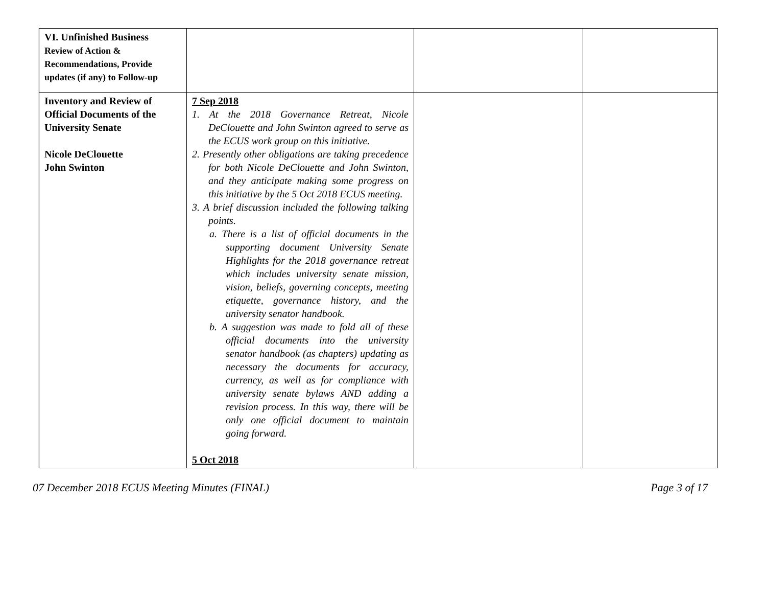| VI. Unfinished Business Review of Action & Recommendations, Provide updates (if any) to Follow-up | | | |
| Inventory and Review of Official Documents of the University Senate Nicole DeClouette John Swinton | 7 Sep 2018 1. At the 2018 Governance Retreat, Nicole DeClouette and John Swinton agreed to serve as the ECUS work group on this initiative. 2. Presently other obligations are taking precedence for both Nicole DeClouette and John Swinton, and they anticipate making some progress on this initiative by the 5 Oct 2018 ECUS meeting. 3. A brief discussion included the following talking points. a. There is a list of official documents in the supporting document University Senate Highlights for the 2018 governance retreat which includes university senate mission, vision, beliefs, governing concepts, meeting etiquette, governance history, and the university senator handbook. b. A suggestion was made to fold all of these official documents into the university senator handbook (as chapters) updating as necessary the documents for accuracy, currency, as well as for compliance with university senate bylaws AND adding a revision process. In this way, there will be only one official document to maintain going forward. 5 Oct 2018 | | |
07 December 2018 ECUS Meeting Minutes (FINAL) Page 3 of 17